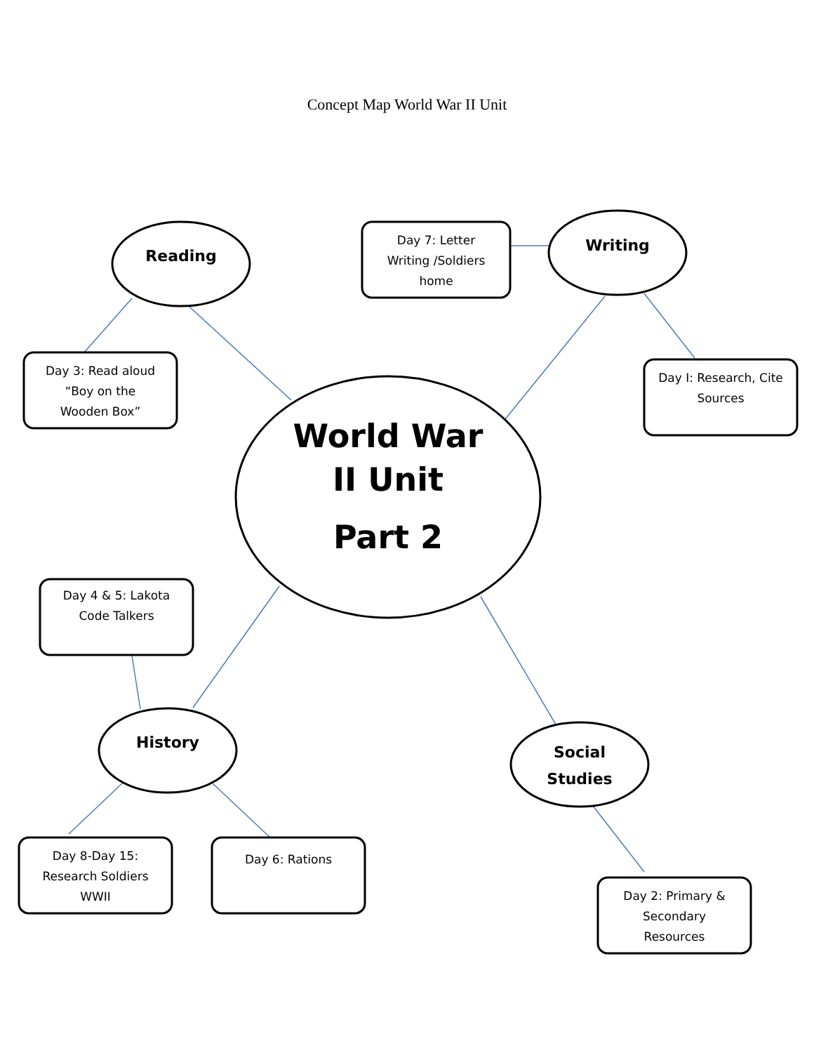Concept Map World War II Unit
Reading
Day 7: Letter
Writing /Soldiers
home
Writing
Day 3: Read aloud
“Boy on the
Wooden Box”
Day I: Research, Cite
Sources
World War
II Unit
Part 2
Day 4 & 5: Lakota
Code Talkers
History
Social
Studies
Day 8-Day 15:
Research Soldiers
WWII
Day 6: Rations
Day 2: Primary &
Secondary
Resources